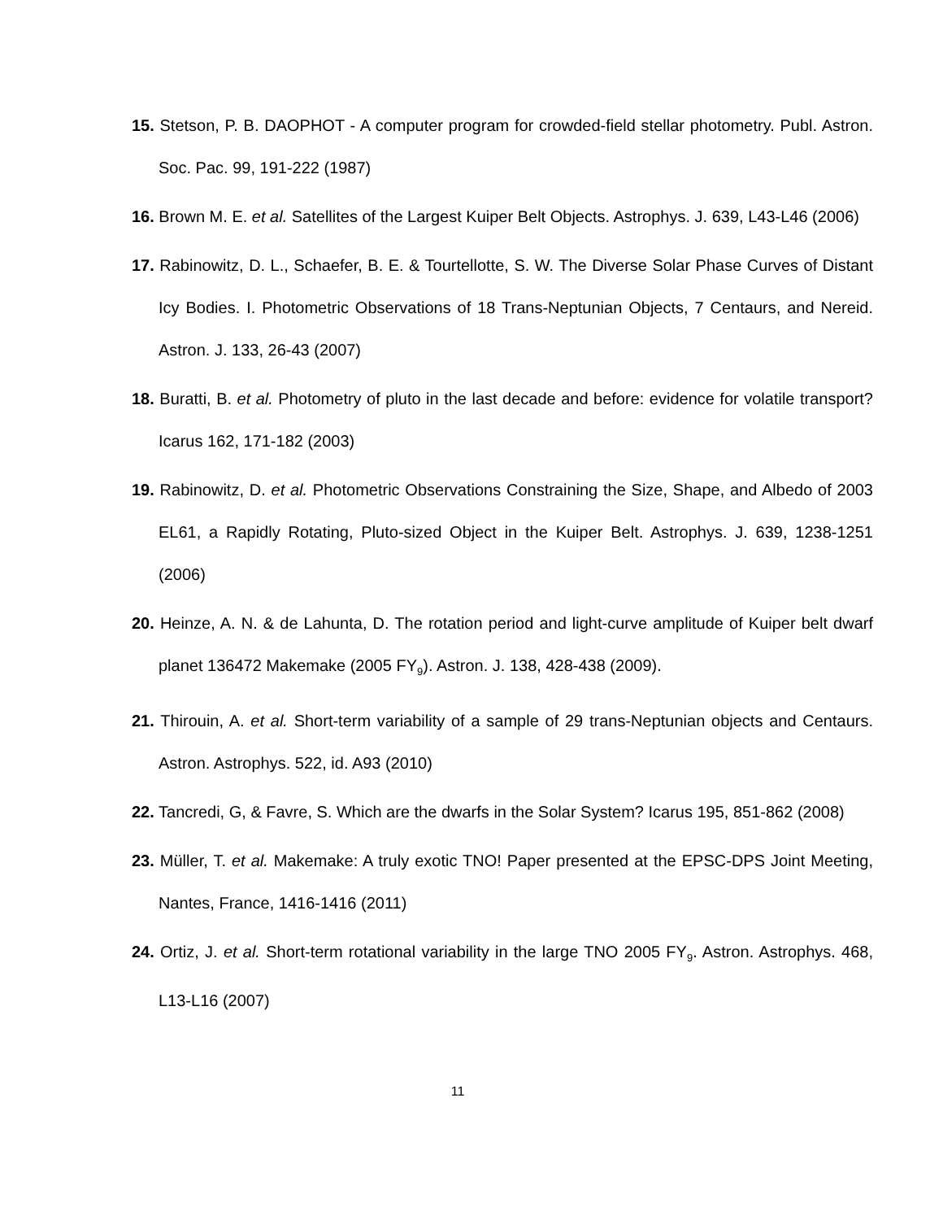15. Stetson, P. B. DAOPHOT - A computer program for crowded-field stellar photometry. Publ. Astron. Soc. Pac. 99, 191-222 (1987)
16. Brown M. E. et al. Satellites of the Largest Kuiper Belt Objects. Astrophys. J. 639, L43-L46 (2006)
17. Rabinowitz, D. L., Schaefer, B. E. & Tourtellotte, S. W. The Diverse Solar Phase Curves of Distant Icy Bodies. I. Photometric Observations of 18 Trans-Neptunian Objects, 7 Centaurs, and Nereid. Astron. J. 133, 26-43 (2007)
18. Buratti, B. et al. Photometry of pluto in the last decade and before: evidence for volatile transport? Icarus 162, 171-182 (2003)
19. Rabinowitz, D. et al. Photometric Observations Constraining the Size, Shape, and Albedo of 2003 EL61, a Rapidly Rotating, Pluto-sized Object in the Kuiper Belt. Astrophys. J. 639, 1238-1251 (2006)
20. Heinze, A. N. & de Lahunta, D. The rotation period and light-curve amplitude of Kuiper belt dwarf planet 136472 Makemake (2005 FY<sub>9</sub>). Astron. J. 138, 428-438 (2009).
21. Thirouin, A. et al. Short-term variability of a sample of 29 trans-Neptunian objects and Centaurs. Astron. Astrophys. 522, id. A93 (2010)
22. Tancredi, G, & Favre, S. Which are the dwarfs in the Solar System? Icarus 195, 851-862 (2008)
23. Müller, T. et al. Makemake: A truly exotic TNO! Paper presented at the EPSC-DPS Joint Meeting, Nantes, France, 1416-1416 (2011)
24. Ortiz, J. et al. Short-term rotational variability in the large TNO 2005 FY<sub>9</sub>. Astron. Astrophys. 468, L13-L16 (2007)
11